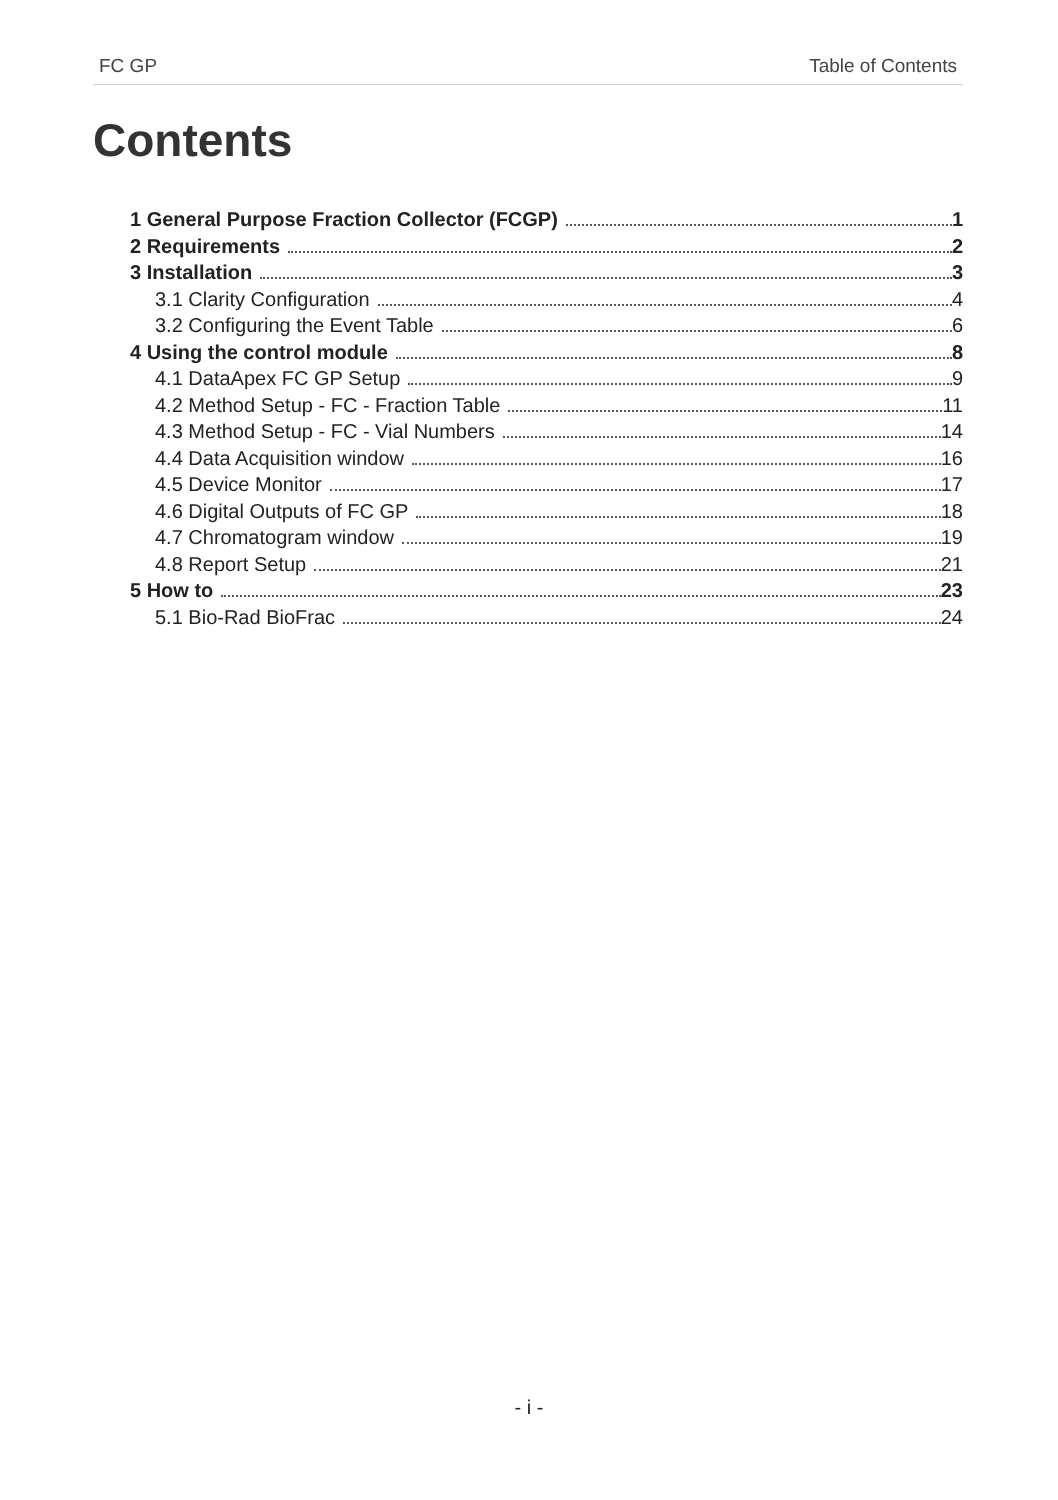FC GP Table of Contents
Contents
1 General Purpose Fraction Collector (FCGP) 1
2 Requirements 2
3 Installation 3
3.1 Clarity Configuration 4
3.2 Configuring the Event Table 6
4 Using the control module 8
4.1 DataApex FC GP Setup 9
4.2 Method Setup - FC - Fraction Table 11
4.3 Method Setup - FC - Vial Numbers 14
4.4 Data Acquisition window 16
4.5 Device Monitor 17
4.6 Digital Outputs of FC GP 18
4.7 Chromatogram window 19
4.8 Report Setup 21
5 How to 23
5.1 Bio-Rad BioFrac 24
- i -